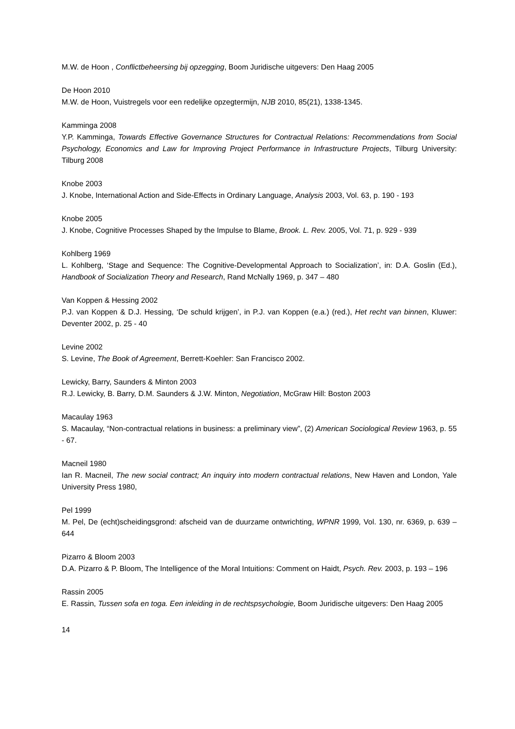M.W. de Hoon , Conflictbeheersing bij opzegging, Boom Juridische uitgevers: Den Haag 2005
De Hoon 2010
M.W. de Hoon, Vuistregels voor een redelijke opzegtermijn, NJB 2010, 85(21), 1338-1345.
Kamminga 2008
Y.P. Kamminga, Towards Effective Governance Structures for Contractual Relations: Recommendations from Social Psychology, Economics and Law for Improving Project Performance in Infrastructure Projects, Tilburg University: Tilburg 2008
Knobe 2003
J. Knobe, International Action and Side-Effects in Ordinary Language, Analysis 2003, Vol. 63, p. 190 - 193
Knobe 2005
J. Knobe, Cognitive Processes Shaped by the Impulse to Blame, Brook. L. Rev. 2005, Vol. 71, p. 929 - 939
Kohlberg 1969
L. Kohlberg, ‘Stage and Sequence: The Cognitive-Developmental Approach to Socialization’, in: D.A. Goslin (Ed.), Handbook of Socialization Theory and Research, Rand McNally 1969, p. 347 – 480
Van Koppen & Hessing 2002
P.J. van Koppen & D.J. Hessing, ‘De schuld krijgen’, in P.J. van Koppen (e.a.) (red.), Het recht van binnen, Kluwer: Deventer 2002, p. 25 - 40
Levine 2002
S. Levine, The Book of Agreement, Berrett-Koehler: San Francisco 2002.
Lewicky, Barry, Saunders & Minton 2003
R.J. Lewicky, B. Barry, D.M. Saunders & J.W. Minton, Negotiation, McGraw Hill: Boston 2003
Macaulay 1963
S. Macaulay, “Non-contractual relations in business: a preliminary view”, (2) American Sociological Review 1963, p. 55 - 67.
Macneil 1980
Ian R. Macneil, The new social contract; An inquiry into modern contractual relations, New Haven and London, Yale University Press 1980,
Pel 1999
M. Pel, De (echt)scheidingsgrond: afscheid van de duurzame ontwrichting, WPNR 1999, Vol. 130, nr. 6369, p. 639 – 644
Pizarro & Bloom 2003
D.A. Pizarro & P. Bloom, The Intelligence of the Moral Intuitions: Comment on Haidt, Psych. Rev. 2003, p. 193 – 196
Rassin 2005
E. Rassin, Tussen sofa en toga. Een inleiding in de rechtspsychologie, Boom Juridische uitgevers: Den Haag 2005
14